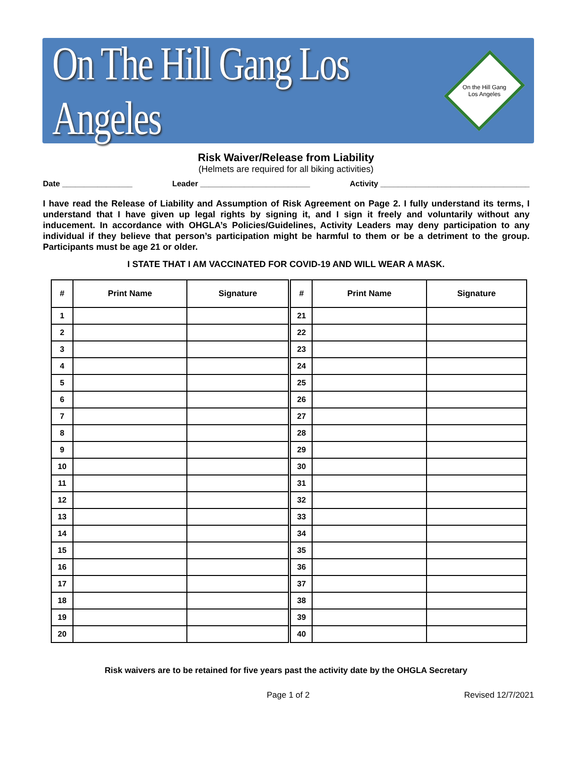On The Hill Gang Los Angeles
On the Hill Gang
Los Angeles
Risk Waiver/Release from Liability
(Helmets are required for all biking activities)
Date ________________ Leader _________________________ Activity __________________________________
I have read the Release of Liability and Assumption of Risk Agreement on Page 2. I fully understand its terms, I understand that I have given up legal rights by signing it, and I sign it freely and voluntarily without any inducement. In accordance with OHGLA’s Policies/Guidelines, Activity Leaders may deny participation to any individual if they believe that person’s participation might be harmful to them or be a detriment to the group. Participants must be age 21 or older.
I STATE THAT I AM VACCINATED FOR COVID-19 AND WILL WEAR A MASK.
| # | Print Name | Signature | # | Print Name | Signature |
| --- | --- | --- | --- | --- | --- |
| 1 | | | 21 | | |
| 2 | | | 22 | | |
| 3 | | | 23 | | |
| 4 | | | 24 | | |
| 5 | | | 25 | | |
| 6 | | | 26 | | |
| 7 | | | 27 | | |
| 8 | | | 28 | | |
| 9 | | | 29 | | |
| 10 | | | 30 | | |
| 11 | | | 31 | | |
| 12 | | | 32 | | |
| 13 | | | 33 | | |
| 14 | | | 34 | | |
| 15 | | | 35 | | |
| 16 | | | 36 | | |
| 17 | | | 37 | | |
| 18 | | | 38 | | |
| 19 | | | 39 | | |
| 20 | | | 40 | | |
Risk waivers are to be retained for five years past the activity date by the OHGLA Secretary
Page 1 of 2 Revised 12/7/2021